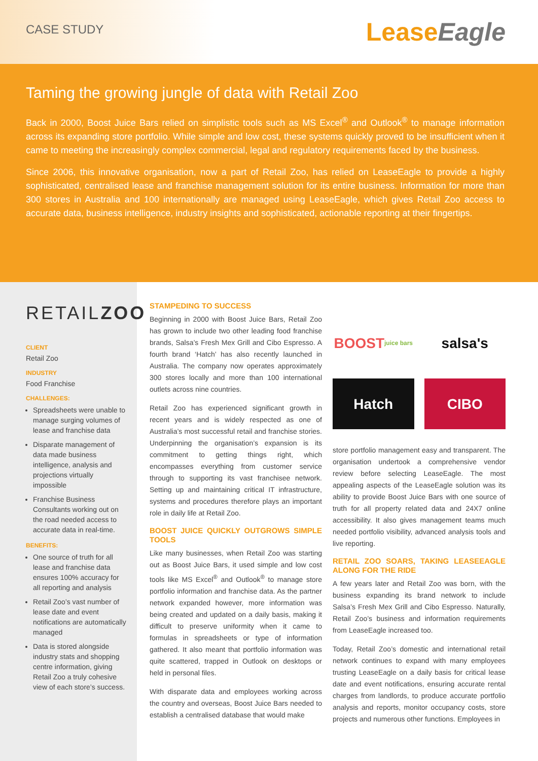CASE STUDY
LeaseEagle
Taming the growing jungle of data with Retail Zoo
Back in 2000, Boost Juice Bars relied on simplistic tools such as MS Excel<sup>®</sup> and Outlook<sup>®</sup> to manage information across its expanding store portfolio. While simple and low cost, these systems quickly proved to be insufficient when it came to meeting the increasingly complex commercial, legal and regulatory requirements faced by the business.
Since 2006, this innovative organisation, now a part of Retail Zoo, has relied on LeaseEagle to provide a highly sophisticated, centralised lease and franchise management solution for its entire business. Information for more than 300 stores in Australia and 100 internationally are managed using LeaseEagle, which gives Retail Zoo access to accurate data, business intelligence, industry insights and sophisticated, actionable reporting at their fingertips.
RETAILZOO
CLIENT
Retail Zoo
INDUSTRY
Food Franchise
CHALLENGES:
Spreadsheets were unable to manage surging volumes of lease and franchise data
Disparate management of data made business intelligence, analysis and projections virtually impossible
Franchise Business Consultants working out on the road needed access to accurate data in real-time.
BENEFITS:
One source of truth for all lease and franchise data ensures 100% accuracy for all reporting and analysis
Retail Zoo’s vast number of lease date and event notifications are automatically managed
Data is stored alongside industry stats and shopping centre information, giving Retail Zoo a truly cohesive view of each store’s success.
STAMPEDING TO SUCCESS
Beginning in 2000 with Boost Juice Bars, Retail Zoo has grown to include two other leading food franchise brands, Salsa’s Fresh Mex Grill and Cibo Espresso. A fourth brand ‘Hatch’ has also recently launched in Australia. The company now operates approximately 300 stores locally and more than 100 international outlets across nine countries.
Retail Zoo has experienced significant growth in recent years and is widely respected as one of Australia’s most successful retail and franchise stories. Underpinning the organisation’s expansion is its commitment to getting things right, which encompasses everything from customer service through to supporting its vast franchisee network. Setting up and maintaining critical IT infrastructure, systems and procedures therefore plays an important role in daily life at Retail Zoo.
BOOST JUICE QUICKLY OUTGROWS SIMPLE TOOLS
Like many businesses, when Retail Zoo was starting out as Boost Juice Bars, it used simple and low cost tools like MS Excel<sup>®</sup> and Outlook<sup>®</sup> to manage store portfolio information and franchise data. As the partner network expanded however, more information was being created and updated on a daily basis, making it difficult to preserve uniformity when it came to formulas in spreadsheets or type of information gathered. It also meant that portfolio information was quite scattered, trapped in Outlook on desktops or held in personal files.
With disparate data and employees working across the country and overseas, Boost Juice Bars needed to establish a centralised database that would make
BOOST
juice bars
salsa's
Hatch
CIBO
store portfolio management easy and transparent. The organisation undertook a comprehensive vendor review before selecting LeaseEagle. The most appealing aspects of the LeaseEagle solution was its ability to provide Boost Juice Bars with one source of truth for all property related data and 24X7 online accessibility. It also gives management teams much needed portfolio visibility, advanced analysis tools and live reporting.
RETAIL ZOO SOARS, TAKING LEASEEAGLE ALONG FOR THE RIDE
A few years later and Retail Zoo was born, with the business expanding its brand network to include Salsa’s Fresh Mex Grill and Cibo Espresso. Naturally, Retail Zoo’s business and information requirements from LeaseEagle increased too.
Today, Retail Zoo’s domestic and international retail network continues to expand with many employees trusting LeaseEagle on a daily basis for critical lease date and event notifications, ensuring accurate rental charges from landlords, to produce accurate portfolio analysis and reports, monitor occupancy costs, store projects and numerous other functions. Employees in